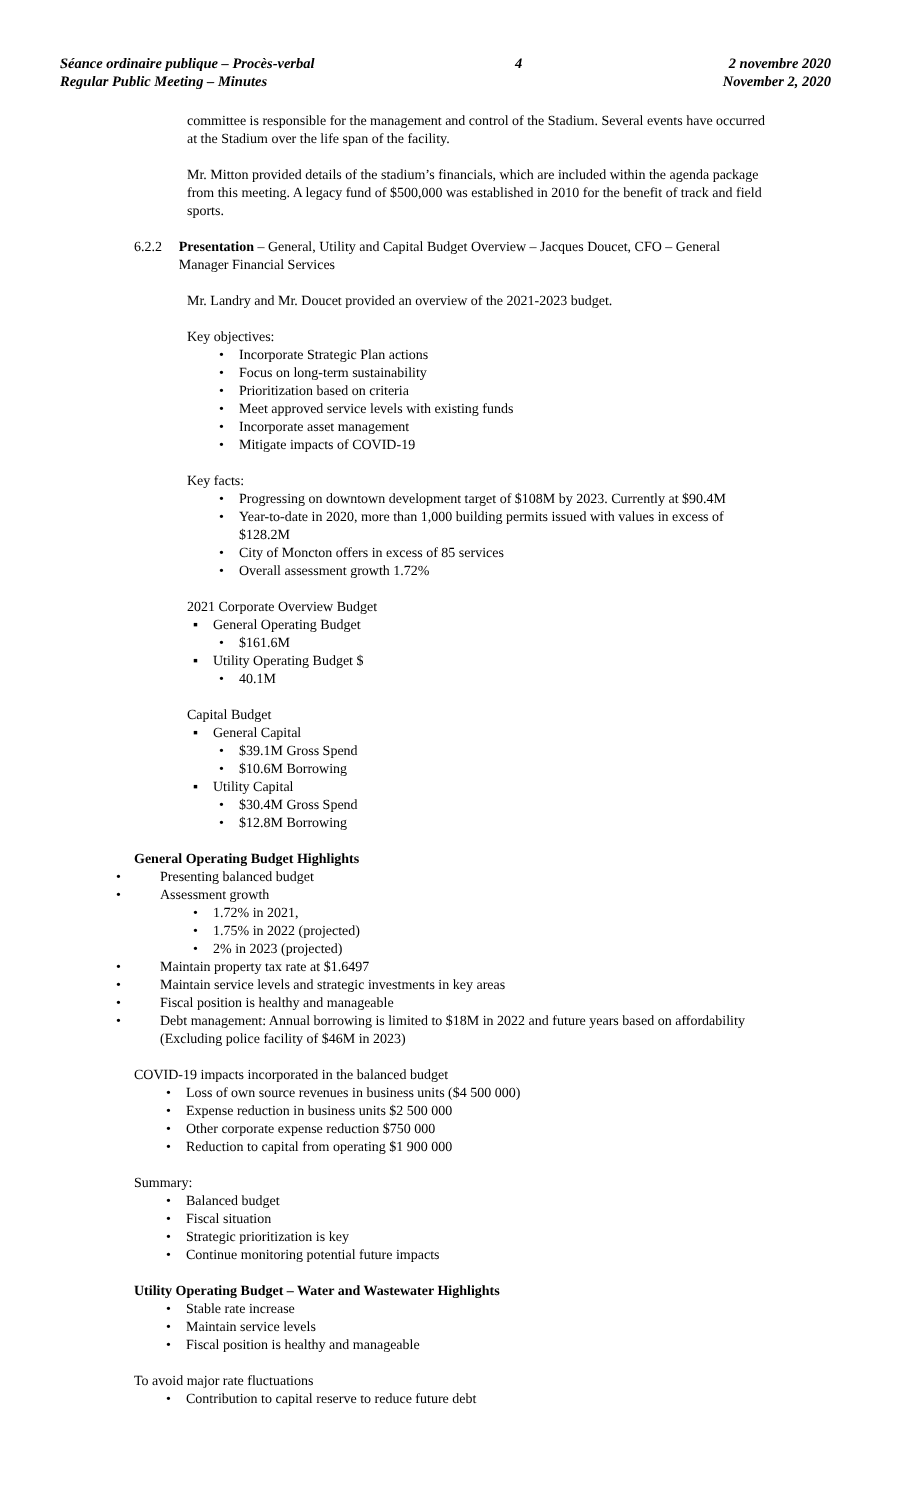Séance ordinaire publique – Procès-verbal
Regular Public Meeting – Minutes
4 2 novembre 2020
November 2, 2020
committee is responsible for the management and control of the Stadium. Several events have occurred at the Stadium over the life span of the facility.
Mr. Mitton provided details of the stadium’s financials, which are included within the agenda package from this meeting. A legacy fund of $500,000 was established in 2010 for the benefit of track and field sports.
6.2.2 Presentation – General, Utility and Capital Budget Overview – Jacques Doucet, CFO – General Manager Financial Services
Mr. Landry and Mr. Doucet provided an overview of the 2021-2023 budget.
Key objectives:
• Incorporate Strategic Plan actions
• Focus on long-term sustainability
• Prioritization based on criteria
• Meet approved service levels with existing funds
• Incorporate asset management
• Mitigate impacts of COVID-19
Key facts:
• Progressing on downtown development target of $108M by 2023. Currently at $90.4M
• Year-to-date in 2020, more than 1,000 building permits issued with values in excess of $128.2M
• City of Moncton offers in excess of 85 services
• Overall assessment growth 1.72%
2021 Corporate Overview Budget
▪ General Operating Budget
• $161.6M
▪ Utility Operating Budget $
• 40.1M
Capital Budget
▪ General Capital
• $39.1M Gross Spend
• $10.6M Borrowing
▪ Utility Capital
• $30.4M Gross Spend
• $12.8M Borrowing
General Operating Budget Highlights
• Presenting balanced budget
• Assessment growth
• 1.72% in 2021,
• 1.75% in 2022 (projected)
• 2% in 2023 (projected)
• Maintain property tax rate at $1.6497
• Maintain service levels and strategic investments in key areas
• Fiscal position is healthy and manageable
• Debt management: Annual borrowing is limited to $18M in 2022 and future years based on affordability (Excluding police facility of $46M in 2023)
COVID-19 impacts incorporated in the balanced budget
• Loss of own source revenues in business units ($4 500 000)
• Expense reduction in business units $2 500 000
• Other corporate expense reduction $750 000
• Reduction to capital from operating $1 900 000
Summary:
• Balanced budget
• Fiscal situation
• Strategic prioritization is key
• Continue monitoring potential future impacts
Utility Operating Budget – Water and Wastewater Highlights
• Stable rate increase
• Maintain service levels
• Fiscal position is healthy and manageable
To avoid major rate fluctuations
• Contribution to capital reserve to reduce future debt